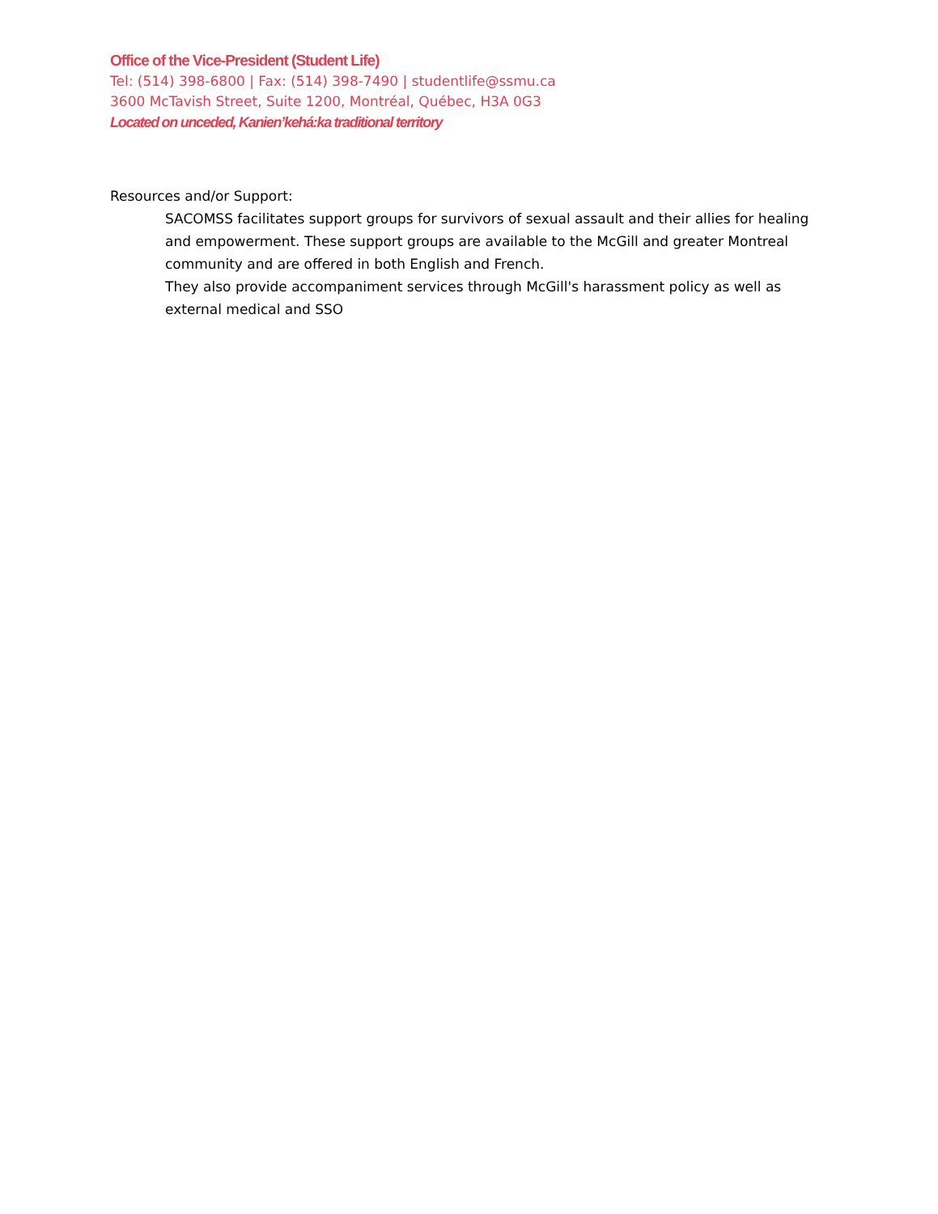Office of the Vice-President (Student Life)
Tel: (514) 398-6800 | Fax: (514) 398-7490 | studentlife@ssmu.ca
3600 McTavish Street, Suite 1200, Montréal, Québec, H3A 0G3
Located on unceded, Kanien’kehá:ka traditional territory
Resources and/or Support:
SACOMSS facilitates support groups for survivors of sexual assault and their allies for healing and empowerment. These support groups are available to the McGill and greater Montreal community and are offered in both English and French.
They also provide accompaniment services through McGill's harassment policy as well as external medical and SSO